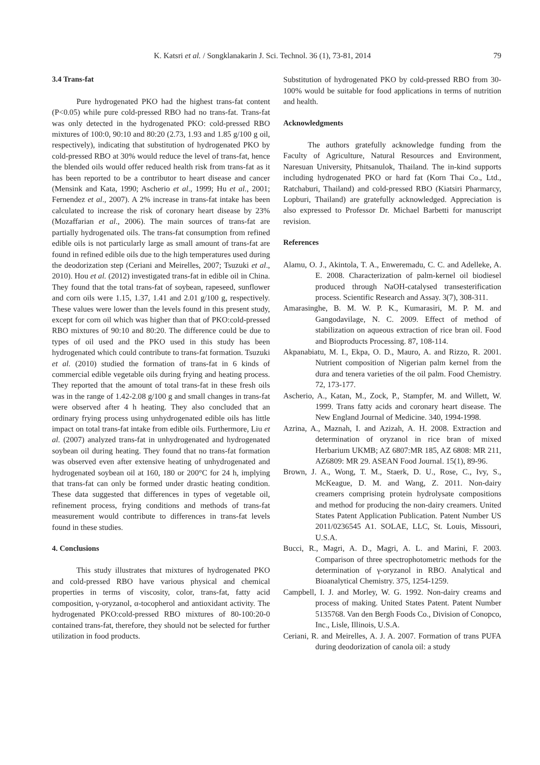K. Katsri et al. / Songklanakarin J. Sci. Technol. 36 (1), 73-81, 2014 79
3.4 Trans-fat
Pure hydrogenated PKO had the highest trans-fat content (P<0.05) while pure cold-pressed RBO had no trans-fat. Trans-fat was only detected in the hydrogenated PKO: cold-pressed RBO mixtures of 100:0, 90:10 and 80:20 (2.73, 1.93 and 1.85 g/100 g oil, respectively), indicating that substitution of hydrogenated PKO by cold-pressed RBO at 30% would reduce the level of trans-fat, hence the blended oils would offer reduced health risk from trans-fat as it has been reported to be a contributor to heart disease and cancer (Mensink and Kata, 1990; Ascherio et al., 1999; Hu et al., 2001; Fernendez et al., 2007). A 2% increase in trans-fat intake has been calculated to increase the risk of coronary heart disease by 23% (Mozaffarian et al., 2006). The main sources of trans-fat are partially hydrogenated oils. The trans-fat consumption from refined edible oils is not particularly large as small amount of trans-fat are found in refined edible oils due to the high temperatures used during the deodorization step (Ceriani and Meirelles, 2007; Tsuzuki et al., 2010). Hou et al. (2012) investigated trans-fat in edible oil in China. They found that the total trans-fat of soybean, rapeseed, sunflower and corn oils were 1.15, 1.37, 1.41 and 2.01 g/100 g, respectively. These values were lower than the levels found in this present study, except for corn oil which was higher than that of PKO:cold-pressed RBO mixtures of 90:10 and 80:20. The difference could be due to types of oil used and the PKO used in this study has been hydrogenated which could contribute to trans-fat formation. Tsuzuki et al. (2010) studied the formation of trans-fat in 6 kinds of commercial edible vegetable oils during frying and heating process. They reported that the amount of total trans-fat in these fresh oils was in the range of 1.42-2.08 g/100 g and small changes in trans-fat were observed after 4 h heating. They also concluded that an ordinary frying process using unhydrogenated edible oils has little impact on total trans-fat intake from edible oils. Furthermore, Liu et al. (2007) analyzed trans-fat in unhydrogenated and hydrogenated soybean oil during heating. They found that no trans-fat formation was observed even after extensive heating of unhydrogenated and hydrogenated soybean oil at 160, 180 or 200°C for 24 h, implying that trans-fat can only be formed under drastic heating condition. These data suggested that differences in types of vegetable oil, refinement process, frying conditions and methods of trans-fat measurement would contribute to differences in trans-fat levels found in these studies.
4. Conclusions
This study illustrates that mixtures of hydrogenated PKO and cold-pressed RBO have various physical and chemical properties in terms of viscosity, color, trans-fat, fatty acid composition, γ-oryzanol, α-tocopherol and antioxidant activity. The hydrogenated PKO:cold-pressed RBO mixtures of 80-100:20-0 contained trans-fat, therefore, they should not be selected for further utilization in food products.
Substitution of hydrogenated PKO by cold-pressed RBO from 30-100% would be suitable for food applications in terms of nutrition and health.
Acknowledgments
The authors gratefully acknowledge funding from the Faculty of Agriculture, Natural Resources and Environment, Naresuan University, Phitsanulok, Thailand. The in-kind supports including hydrogenated PKO or hard fat (Korn Thai Co., Ltd., Ratchaburi, Thailand) and cold-pressed RBO (Kiatsiri Pharmarcy, Lopburi, Thailand) are gratefully acknowledged. Appreciation is also expressed to Professor Dr. Michael Barbetti for manuscript revision.
References
Alamu, O. J., Akintola, T. A., Enweremadu, C. C. and Adelleke, A. E. 2008. Characterization of palm-kernel oil biodiesel produced through NaOH-catalysed transesterification process. Scientific Research and Assay. 3(7), 308-311.
Amarasinghe, B. M. W. P. K., Kumarasiri, M. P. M. and Gangodavilage, N. C. 2009. Effect of method of stabilization on aqueous extraction of rice bran oil. Food and Bioproducts Processing. 87, 108-114.
Akpanabiatu, M. I., Ekpa, O. D., Mauro, A. and Rizzo, R. 2001. Nutrient composition of Nigerian palm kernel from the dura and tenera varieties of the oil palm. Food Chemistry. 72, 173-177.
Ascherio, A., Katan, M., Zock, P., Stampfer, M. and Willett, W. 1999. Trans fatty acids and coronary heart disease. The New England Journal of Medicine. 340, 1994-1998.
Azrina, A., Maznah, I. and Azizah, A. H. 2008. Extraction and determination of oryzanol in rice bran of mixed Herbarium UKMB; AZ 6807:MR 185, AZ 6808: MR 211, AZ6809: MR 29. ASEAN Food Journal. 15(1), 89-96.
Brown, J. A., Wong, T. M., Staerk, D. U., Rose, C., Ivy, S., McKeague, D. M. and Wang, Z. 2011. Non-dairy creamers comprising protein hydrolysate compositions and method for producing the non-dairy creamers. United States Patent Application Publication. Patent Number US 2011/0236545 A1. SOLAE, LLC, St. Louis, Missouri, U.S.A.
Bucci, R., Magri, A. D., Magri, A. L. and Marini, F. 2003. Comparison of three spectrophotometric methods for the determination of γ-oryzanol in RBO. Analytical and Bioanalytical Chemistry. 375, 1254-1259.
Campbell, I. J. and Morley, W. G. 1992. Non-dairy creams and process of making. United States Patent. Patent Number 5135768. Van den Bergh Foods Co., Division of Conopco, Inc., Lisle, Illinois, U.S.A.
Ceriani, R. and Meirelles, A. J. A. 2007. Formation of trans PUFA during deodorization of canola oil: a study